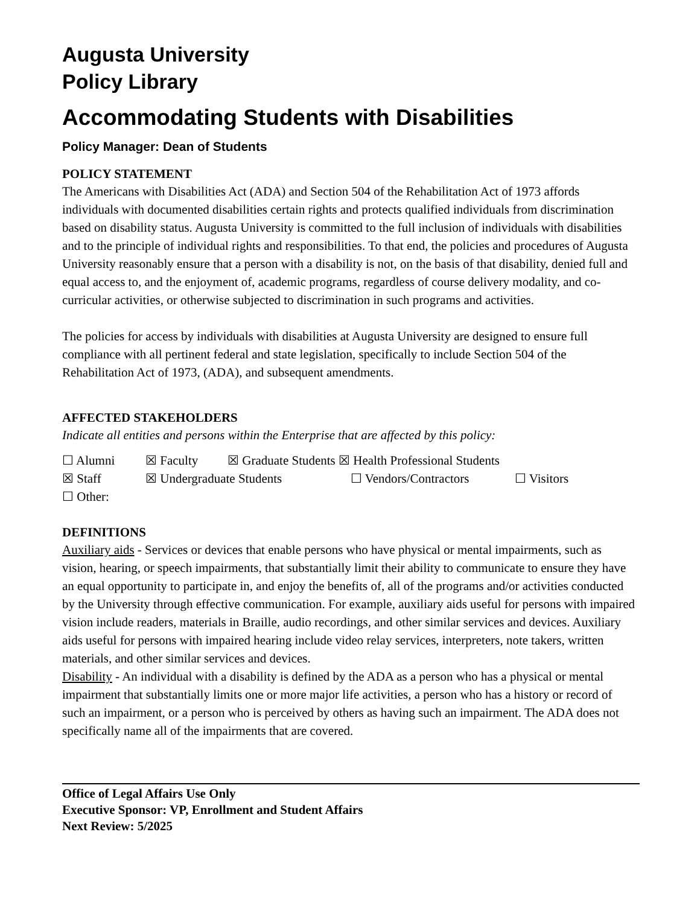Augusta University
Policy Library
Accommodating Students with Disabilities
Policy Manager: Dean of Students
POLICY STATEMENT
The Americans with Disabilities Act (ADA) and Section 504 of the Rehabilitation Act of 1973 affords individuals with documented disabilities certain rights and protects qualified individuals from discrimination based on disability status. Augusta University is committed to the full inclusion of individuals with disabilities and to the principle of individual rights and responsibilities. To that end, the policies and procedures of Augusta University reasonably ensure that a person with a disability is not, on the basis of that disability, denied full and equal access to, and the enjoyment of, academic programs, regardless of course delivery modality, and co-curricular activities, or otherwise subjected to discrimination in such programs and activities.
The policies for access by individuals with disabilities at Augusta University are designed to ensure full compliance with all pertinent federal and state legislation, specifically to include Section 504 of the Rehabilitation Act of 1973, (ADA), and subsequent amendments.
AFFECTED STAKEHOLDERS
Indicate all entities and persons within the Enterprise that are affected by this policy:
☐ Alumni ☒ Faculty ☒ Graduate Students ☒ Health Professional Students
☒ Staff ☒ Undergraduate Students ☐ Vendors/Contractors ☐ Visitors
☐ Other:
DEFINITIONS
Auxiliary aids - Services or devices that enable persons who have physical or mental impairments, such as vision, hearing, or speech impairments, that substantially limit their ability to communicate to ensure they have an equal opportunity to participate in, and enjoy the benefits of, all of the programs and/or activities conducted by the University through effective communication. For example, auxiliary aids useful for persons with impaired vision include readers, materials in Braille, audio recordings, and other similar services and devices. Auxiliary aids useful for persons with impaired hearing include video relay services, interpreters, note takers, written materials, and other similar services and devices.
Disability - An individual with a disability is defined by the ADA as a person who has a physical or mental impairment that substantially limits one or more major life activities, a person who has a history or record of such an impairment, or a person who is perceived by others as having such an impairment. The ADA does not specifically name all of the impairments that are covered.
Office of Legal Affairs Use Only
Executive Sponsor: VP, Enrollment and Student Affairs
Next Review: 5/2025